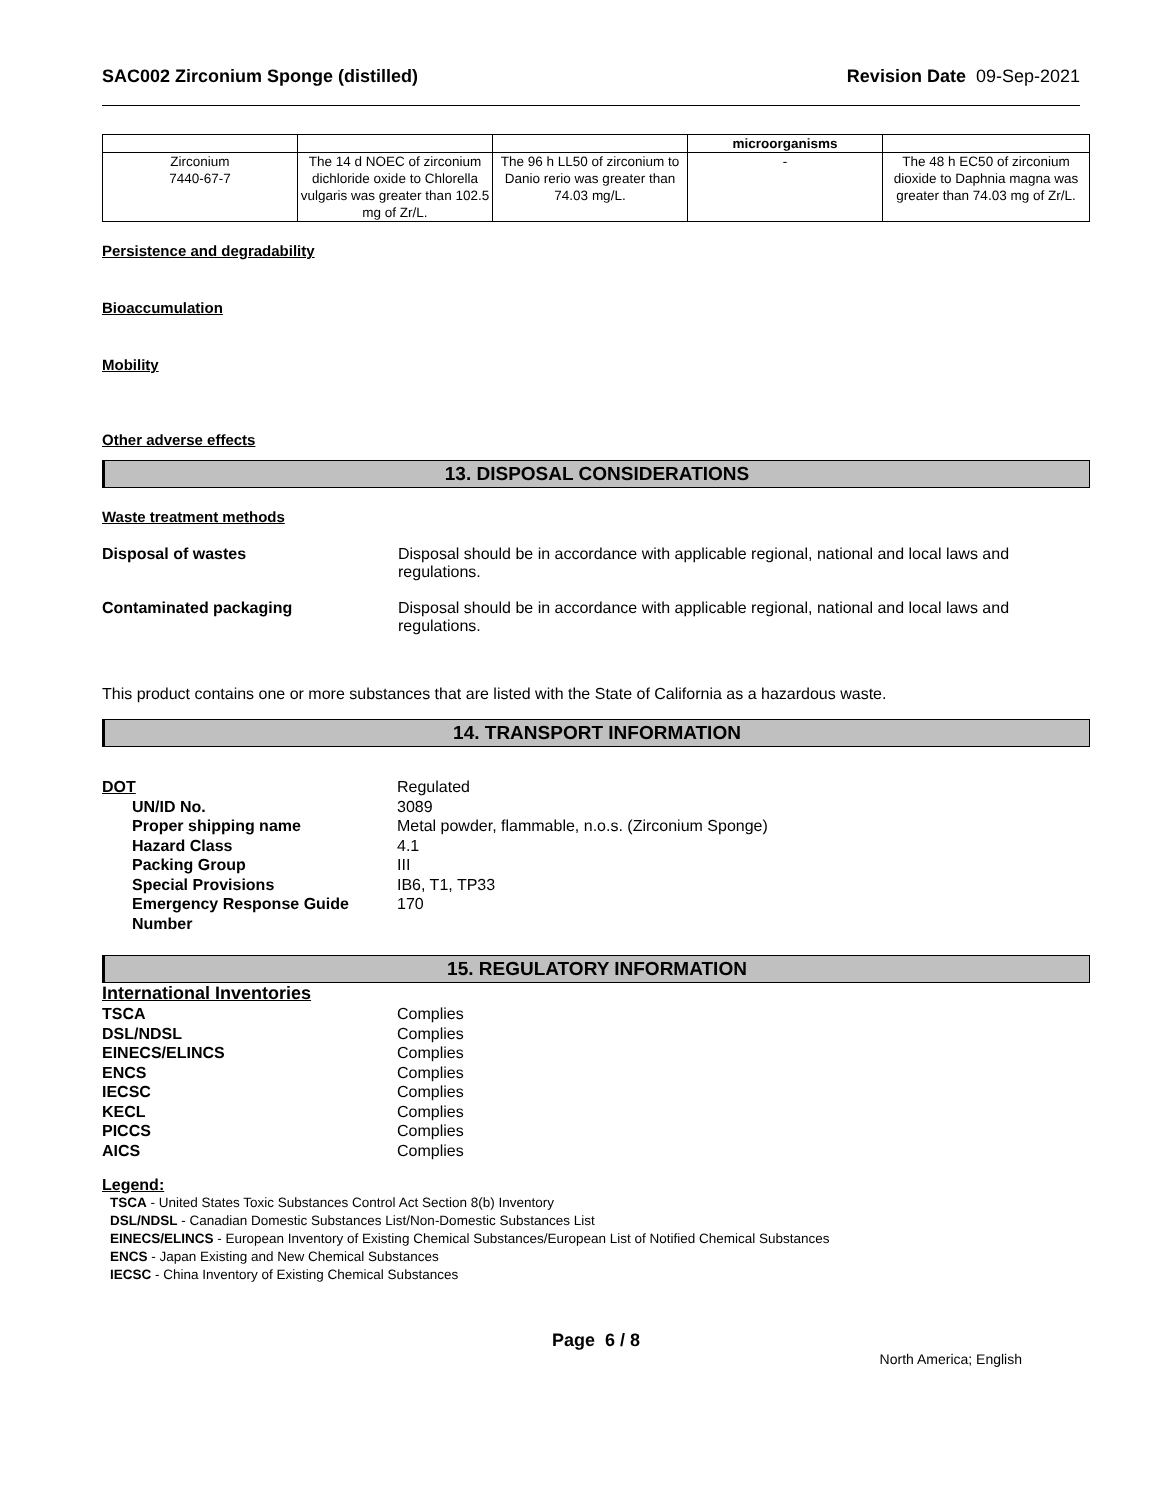SAC002 Zirconium Sponge (distilled) Revision Date 09-Sep-2021
| | | | microorganisms | |
| Zirconium 7440-67-7 | The 14 d NOEC of zirconium dichloride oxide to Chlorella vulgaris was greater than 102.5 mg of Zr/L. | The 96 h LL50 of zirconium to Danio rerio was greater than 74.03 mg/L. | - | The 48 h EC50 of zirconium dioxide to Daphnia magna was greater than 74.03 mg of Zr/L. |
Persistence and degradability
Bioaccumulation
Mobility
Other adverse effects
13. DISPOSAL CONSIDERATIONS
Waste treatment methods
Disposal of wastes Disposal should be in accordance with applicable regional, national and local laws and regulations.
Contaminated packaging Disposal should be in accordance with applicable regional, national and local laws and regulations.
This product contains one or more substances that are listed with the State of California as a hazardous waste.
14. TRANSPORT INFORMATION
DOT Regulated
UN/ID No. 3089
Proper shipping name Metal powder, flammable, n.o.s. (Zirconium Sponge)
Hazard Class 4.1
Packing Group III
Special Provisions IB6, T1, TP33
Emergency Response Guide Number
170
15. REGULATORY INFORMATION
International Inventories
TSCA Complies
DSL/NDSL Complies
EINECS/ELINCS Complies
ENCS Complies
IECSC Complies
KECL Complies
PICCS Complies
AICS Complies
Legend:
TSCA - United States Toxic Substances Control Act Section 8(b) Inventory
DSL/NDSL - Canadian Domestic Substances List/Non-Domestic Substances List
EINECS/ELINCS - European Inventory of Existing Chemical Substances/European List of Notified Chemical Substances
ENCS - Japan Existing and New Chemical Substances
IECSC - China Inventory of Existing Chemical Substances
Page 6 / 8
North America; English